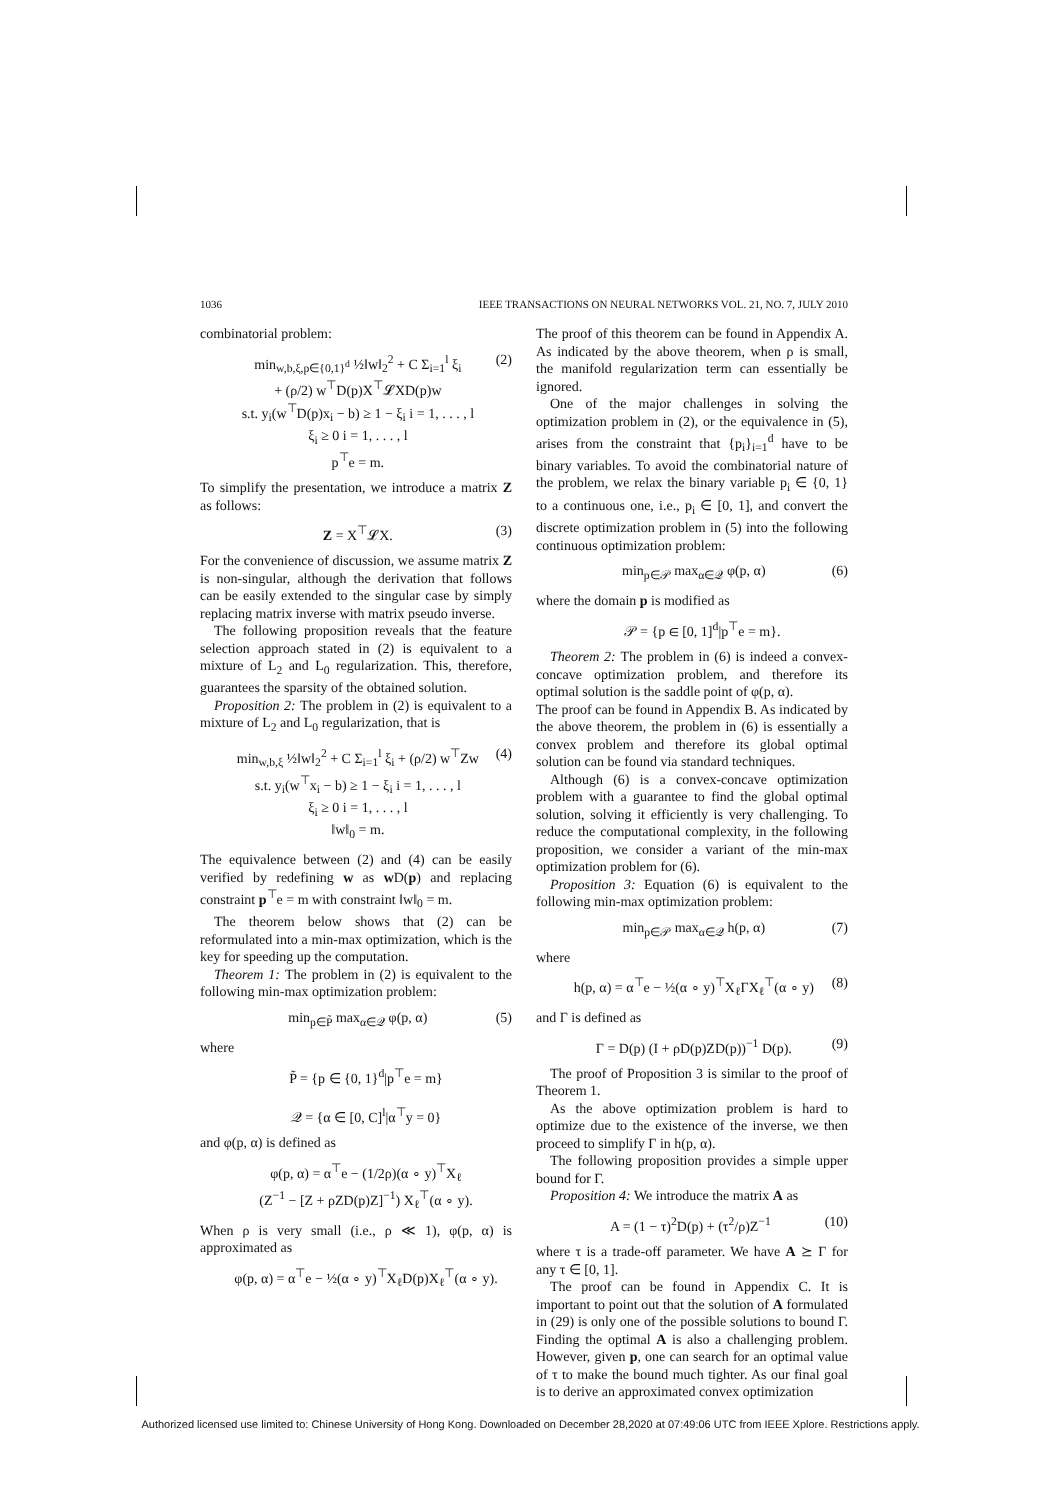1036 IEEE TRANSACTIONS ON NEURAL NETWORKS VOL. 21, NO. 7, JULY 2010
combinatorial problem:
min<sub>w,b,ξ,p∈{0,1}<sup>d</sup></sub> ½‖w‖<sub>2</sub><sup>2</sup> + C Σ<sub>i=1</sub><sup>l</sup> ξ<sub>i</sub>
+ (ρ/2) w<sup>⊤</sup>D(p)X<sup>⊤</sup>𝓛XD(p)w
s.t. y<sub>i</sub>(w<sup>⊤</sup>D(p)x<sub>i</sub> − b) ≥ 1 − ξ<sub>i</sub> i = 1, . . . , l
ξ<sub>i</sub> ≥ 0 i = 1, . . . , l
p<sup>⊤</sup>e = m. (2)
To simplify the presentation, we introduce a matrix Z as follows:
Z = X<sup>⊤</sup>𝓛X. (3)
For the convenience of discussion, we assume matrix Z is non-singular, although the derivation that follows can be easily extended to the singular case by simply replacing matrix inverse with matrix pseudo inverse.
The following proposition reveals that the feature selection approach stated in (2) is equivalent to a mixture of L<sub>2</sub> and L<sub>0</sub> regularization. This, therefore, guarantees the sparsity of the obtained solution.
Proposition 2: The problem in (2) is equivalent to a mixture of L<sub>2</sub> and L<sub>0</sub> regularization, that is
min<sub>w,b,ξ</sub> ½‖w‖<sub>2</sub><sup>2</sup> + C Σ<sub>i=1</sub><sup>l</sup> ξ<sub>i</sub> + (ρ/2) w<sup>⊤</sup>Zw
s.t. y<sub>i</sub>(w<sup>⊤</sup>x<sub>i</sub> − b) ≥ 1 − ξ<sub>i</sub> i = 1, . . . , l
ξ<sub>i</sub> ≥ 0 i = 1, . . . , l
‖w‖<sub>0</sub> = m. (4)
The equivalence between (2) and (4) can be easily verified by redefining w as w D(p) and replacing constraint p<sup>⊤</sup>e = m with constraint ‖w‖<sub>0</sub> = m.
The theorem below shows that (2) can be reformulated into a min-max optimization, which is the key for speeding up the computation.
Theorem 1: The problem in (2) is equivalent to the following min-max optimization problem:
min<sub>p∈P̃</sub> max<sub>α∈𝒬</sub> φ(p, α) (5)
where
P̃ = {p ∈ {0, 1}<sup>d</sup>|p<sup>⊤</sup>e = m}
𝒬 = {α ∈ [0, C]<sup>l</sup>|α<sup>⊤</sup>y = 0}
and φ(p, α) is defined as
φ(p, α) = α<sup>⊤</sup>e − (1/2ρ)(α ∘ y)<sup>⊤</sup>X<sub>ℓ</sub>
(Z<sup>−1</sup> − [Z + ρZD(p)Z]<sup>−1</sup>) X<sub>ℓ</sub><sup>⊤</sup>(α ∘ y).
When ρ is very small (i.e., ρ ≪ 1), φ(p, α) is approximated as
φ(p, α) = α<sup>⊤</sup>e − ½(α ∘ y)<sup>⊤</sup>X<sub>ℓ</sub>D(p)X<sub>ℓ</sub><sup>⊤</sup>(α ∘ y).
The proof of this theorem can be found in Appendix A. As indicated by the above theorem, when ρ is small, the manifold regularization term can essentially be ignored.
One of the major challenges in solving the optimization problem in (2), or the equivalence in (5), arises from the constraint that {p<sub>i</sub>}<sub>i=1</sub><sup>d</sup> have to be binary variables. To avoid the combinatorial nature of the problem, we relax the binary variable p<sub>i</sub> ∈ {0, 1} to a continuous one, i.e., p<sub>i</sub> ∈ [0, 1], and convert the discrete optimization problem in (5) into the following continuous optimization problem:
min<sub>p∈𝒫</sub> max<sub>α∈𝒬</sub> φ(p, α) (6)
where the domain p is modified as
𝒫 = {p ∈ [0, 1]<sup>d</sup>|p<sup>⊤</sup>e = m}.
Theorem 2: The problem in (6) is indeed a convex-concave optimization problem, and therefore its optimal solution is the saddle point of φ(p, α).
The proof can be found in Appendix B. As indicated by the above theorem, the problem in (6) is essentially a convex problem and therefore its global optimal solution can be found via standard techniques.
Although (6) is a convex-concave optimization problem with a guarantee to find the global optimal solution, solving it efficiently is very challenging. To reduce the computational complexity, in the following proposition, we consider a variant of the min-max optimization problem for (6).
Proposition 3: Equation (6) is equivalent to the following min-max optimization problem:
min<sub>p∈𝒫</sub> max<sub>α∈𝒬</sub> h(p, α) (7)
where
h(p, α) = α<sup>⊤</sup>e − ½(α ∘ y)<sup>⊤</sup>X<sub>ℓ</sub>ΓX<sub>ℓ</sub><sup>⊤</sup>(α ∘ y) (8)
and Γ is defined as
Γ = D(p) (I + ρD(p)ZD(p))<sup>−1</sup> D(p). (9)
The proof of Proposition 3 is similar to the proof of Theorem 1.
As the above optimization problem is hard to optimize due to the existence of the inverse, we then proceed to simplify Γ in h(p, α).
The following proposition provides a simple upper bound for Γ.
Proposition 4: We introduce the matrix A as
A = (1 − τ)<sup>2</sup>D(p) + (τ<sup>2</sup>/ρ)Z<sup>−1</sup> (10)
where τ is a trade-off parameter. We have A ⪰ Γ for any τ ∈ [0, 1].
The proof can be found in Appendix C. It is important to point out that the solution of A formulated in (29) is only one of the possible solutions to bound Γ. Finding the optimal A is also a challenging problem. However, given p, one can search for an optimal value of τ to make the bound much tighter. As our final goal is to derive an approximated convex optimization
Authorized licensed use limited to: Chinese University of Hong Kong. Downloaded on December 28,2020 at 07:49:06 UTC from IEEE Xplore. Restrictions apply.